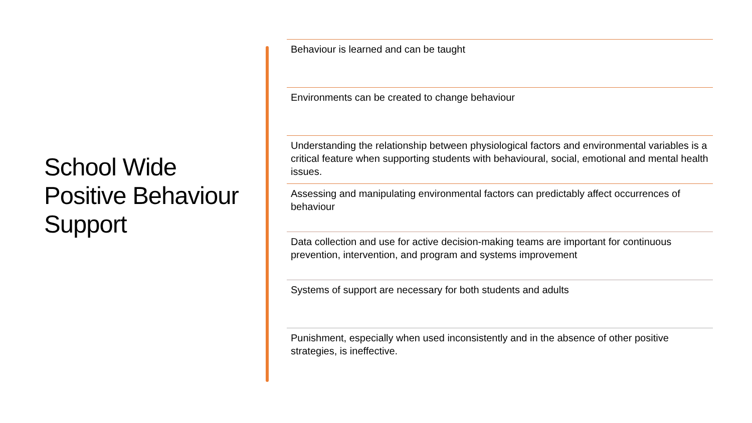School Wide Positive Behaviour Support
Behaviour is learned and can be taught
Environments can be created to change behaviour
Understanding the relationship between physiological factors and environmental variables is a critical feature when supporting students with behavioural, social, emotional and mental health issues.
Assessing and manipulating environmental factors can predictably affect occurrences of behaviour
Data collection and use for active decision-making teams are important for continuous prevention, intervention, and program and systems improvement
Systems of support are necessary for both students and adults
Punishment, especially when used inconsistently and in the absence of other positive strategies, is ineffective.